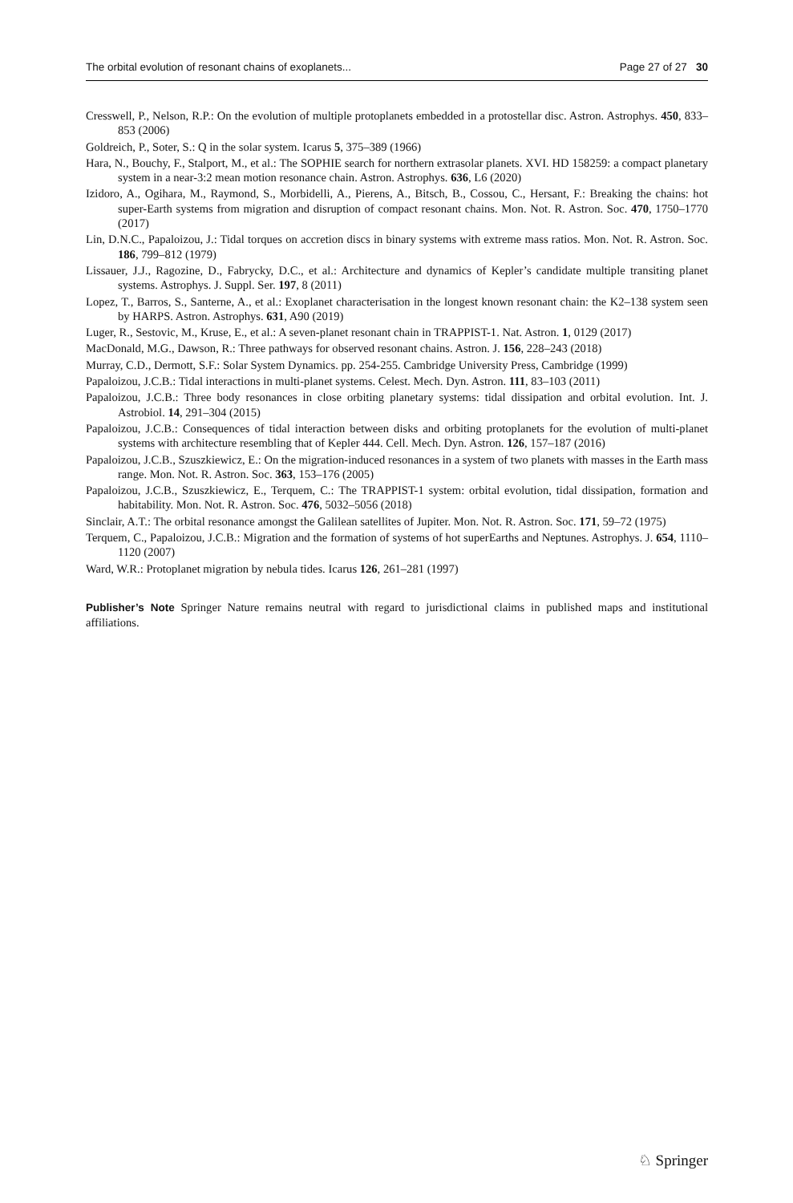The orbital evolution of resonant chains of exoplanets... Page 27 of 27 30
Cresswell, P., Nelson, R.P.: On the evolution of multiple protoplanets embedded in a protostellar disc. Astron. Astrophys. 450, 833–853 (2006)
Goldreich, P., Soter, S.: Q in the solar system. Icarus 5, 375–389 (1966)
Hara, N., Bouchy, F., Stalport, M., et al.: The SOPHIE search for northern extrasolar planets. XVI. HD 158259: a compact planetary system in a near-3:2 mean motion resonance chain. Astron. Astrophys. 636, L6 (2020)
Izidoro, A., Ogihara, M., Raymond, S., Morbidelli, A., Pierens, A., Bitsch, B., Cossou, C., Hersant, F.: Breaking the chains: hot super-Earth systems from migration and disruption of compact resonant chains. Mon. Not. R. Astron. Soc. 470, 1750–1770 (2017)
Lin, D.N.C., Papaloizou, J.: Tidal torques on accretion discs in binary systems with extreme mass ratios. Mon. Not. R. Astron. Soc. 186, 799–812 (1979)
Lissauer, J.J., Ragozine, D., Fabrycky, D.C., et al.: Architecture and dynamics of Kepler’s candidate multiple transiting planet systems. Astrophys. J. Suppl. Ser. 197, 8 (2011)
Lopez, T., Barros, S., Santerne, A., et al.: Exoplanet characterisation in the longest known resonant chain: the K2–138 system seen by HARPS. Astron. Astrophys. 631, A90 (2019)
Luger, R., Sestovic, M., Kruse, E., et al.: A seven-planet resonant chain in TRAPPIST-1. Nat. Astron. 1, 0129 (2017)
MacDonald, M.G., Dawson, R.: Three pathways for observed resonant chains. Astron. J. 156, 228–243 (2018)
Murray, C.D., Dermott, S.F.: Solar System Dynamics. pp. 254-255. Cambridge University Press, Cambridge (1999)
Papaloizou, J.C.B.: Tidal interactions in multi-planet systems. Celest. Mech. Dyn. Astron. 111, 83–103 (2011)
Papaloizou, J.C.B.: Three body resonances in close orbiting planetary systems: tidal dissipation and orbital evolution. Int. J. Astrobiol. 14, 291–304 (2015)
Papaloizou, J.C.B.: Consequences of tidal interaction between disks and orbiting protoplanets for the evolution of multi-planet systems with architecture resembling that of Kepler 444. Cell. Mech. Dyn. Astron. 126, 157–187 (2016)
Papaloizou, J.C.B., Szuszkiewicz, E.: On the migration-induced resonances in a system of two planets with masses in the Earth mass range. Mon. Not. R. Astron. Soc. 363, 153–176 (2005)
Papaloizou, J.C.B., Szuszkiewicz, E., Terquem, C.: The TRAPPIST-1 system: orbital evolution, tidal dissipation, formation and habitability. Mon. Not. R. Astron. Soc. 476, 5032–5056 (2018)
Sinclair, A.T.: The orbital resonance amongst the Galilean satellites of Jupiter. Mon. Not. R. Astron. Soc. 171, 59–72 (1975)
Terquem, C., Papaloizou, J.C.B.: Migration and the formation of systems of hot superEarths and Neptunes. Astrophys. J. 654, 1110–1120 (2007)
Ward, W.R.: Protoplanet migration by nebula tides. Icarus 126, 261–281 (1997)
Publisher’s Note Springer Nature remains neutral with regard to jurisdictional claims in published maps and institutional affiliations.
♘ Springer